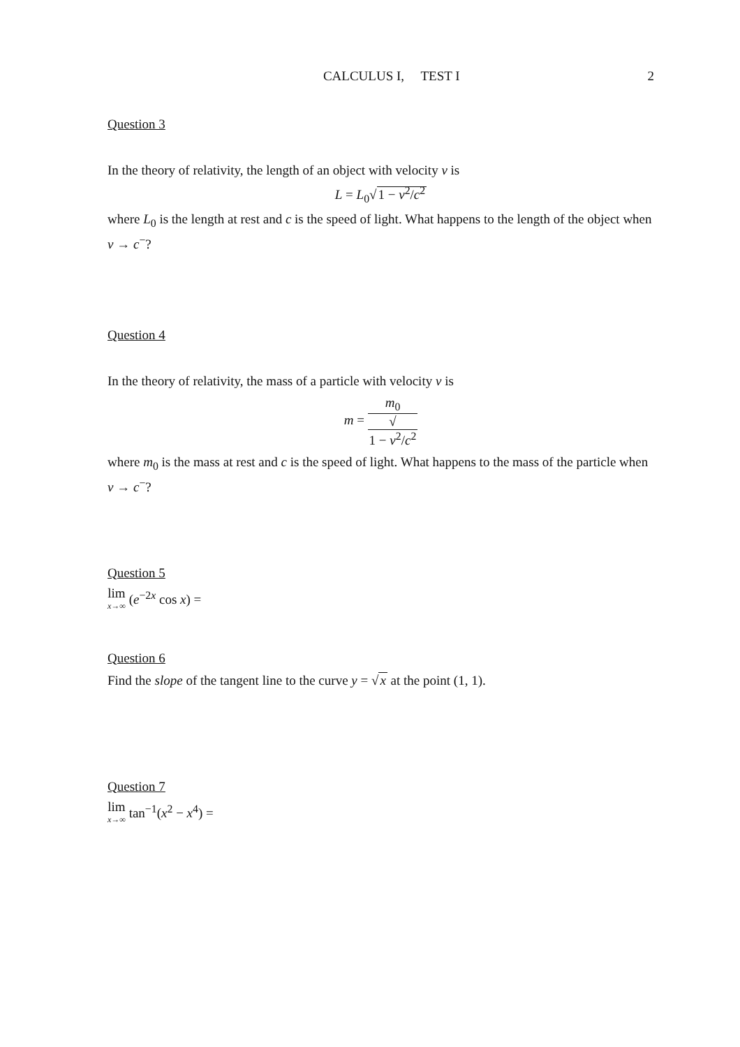CALCULUS I, TEST I 2
Question 3
In the theory of relativity, the length of an object with velocity v is
L = L<sub>0</sub>√1 − v<sup>2</sup>/c<sup>2</sup>
where L<sub>0</sub> is the length at rest and c is the speed of light. What happens to the length of the object when v → c<sup>−</sup>?
Question 4
In the theory of relativity, the mass of a particle with velocity v is
m = m<sub>0</sub> √
1 − v<sup>2</sup>/c<sup>2</sup>
where m<sub>0</sub> is the mass at rest and c is the speed of light. What happens to the mass of the particle when v → c<sup>−</sup>?
Question 5
lim x→∞ (e<sup>−2x</sup> cos x) =
Question 6
Find the slope of the tangent line to the curve y = √x at the point (1, 1).
Question 7
lim x→∞ tan<sup>−1</sup>(x<sup>2</sup> − x<sup>4</sup>) =